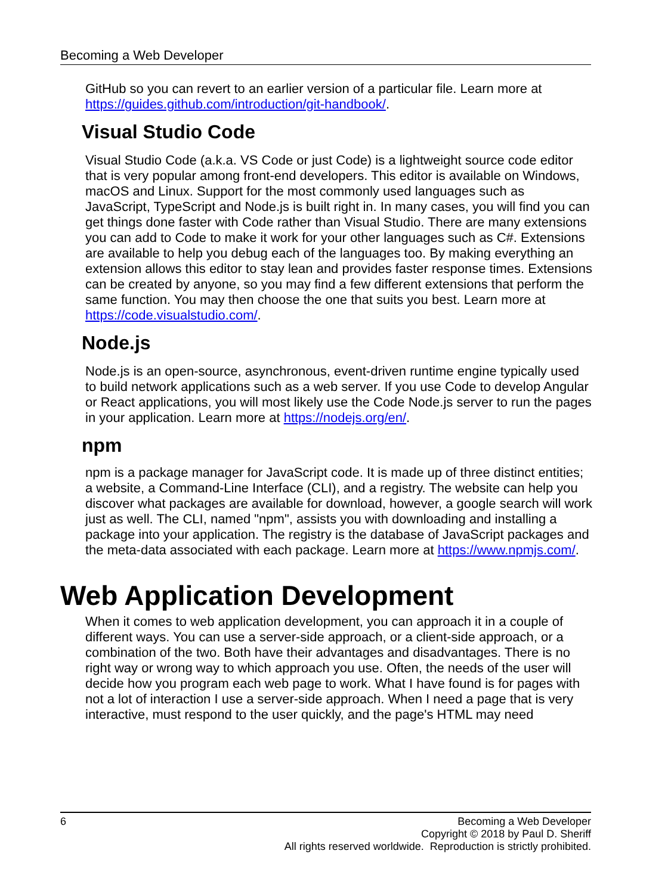Becoming a Web Developer
GitHub so you can revert to an earlier version of a particular file. Learn more at https://guides.github.com/introduction/git-handbook/.
Visual Studio Code
Visual Studio Code (a.k.a. VS Code or just Code) is a lightweight source code editor that is very popular among front-end developers. This editor is available on Windows, macOS and Linux. Support for the most commonly used languages such as JavaScript, TypeScript and Node.js is built right in. In many cases, you will find you can get things done faster with Code rather than Visual Studio. There are many extensions you can add to Code to make it work for your other languages such as C#. Extensions are available to help you debug each of the languages too. By making everything an extension allows this editor to stay lean and provides faster response times. Extensions can be created by anyone, so you may find a few different extensions that perform the same function. You may then choose the one that suits you best. Learn more at https://code.visualstudio.com/.
Node.js
Node.js is an open-source, asynchronous, event-driven runtime engine typically used to build network applications such as a web server. If you use Code to develop Angular or React applications, you will most likely use the Code Node.js server to run the pages in your application. Learn more at https://nodejs.org/en/.
npm
npm is a package manager for JavaScript code. It is made up of three distinct entities; a website, a Command-Line Interface (CLI), and a registry. The website can help you discover what packages are available for download, however, a google search will work just as well. The CLI, named "npm", assists you with downloading and installing a package into your application. The registry is the database of JavaScript packages and the meta-data associated with each package. Learn more at https://www.npmjs.com/.
Web Application Development
When it comes to web application development, you can approach it in a couple of different ways. You can use a server-side approach, or a client-side approach, or a combination of the two. Both have their advantages and disadvantages. There is no right way or wrong way to which approach you use. Often, the needs of the user will decide how you program each web page to work. What I have found is for pages with not a lot of interaction I use a server-side approach. When I need a page that is very interactive, must respond to the user quickly, and the page's HTML may need
6 Becoming a Web Developer
Copyright © 2018 by Paul D. Sheriff
All rights reserved worldwide. Reproduction is strictly prohibited.